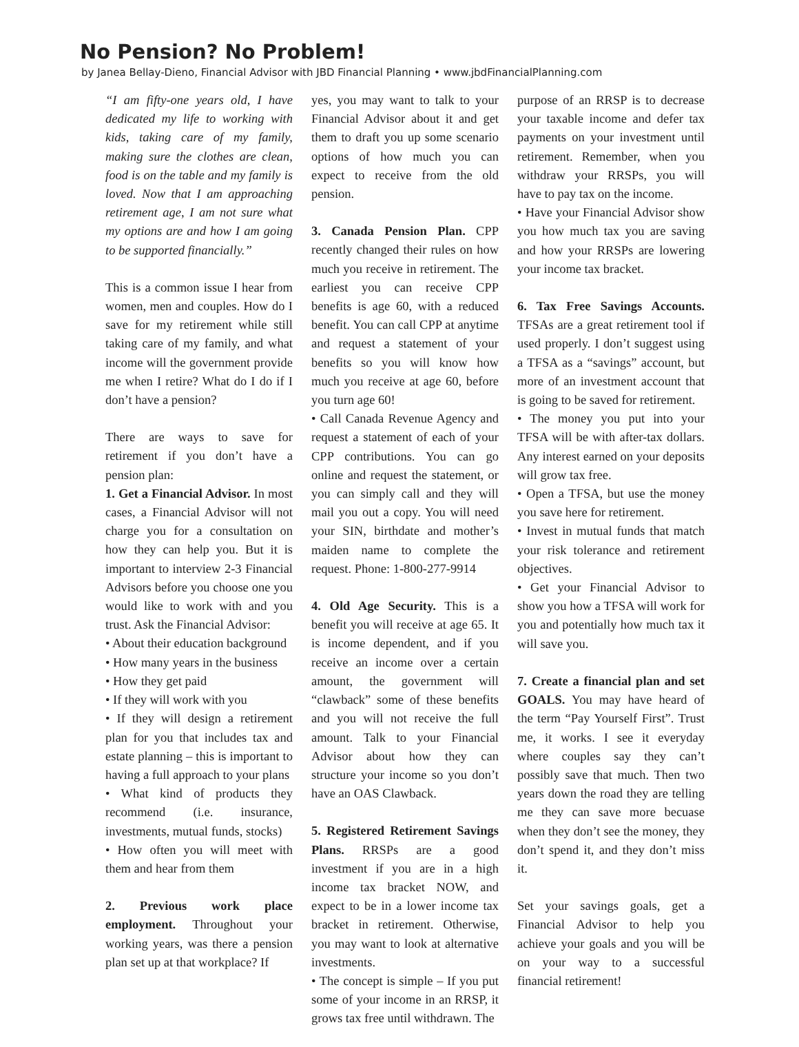No Pension? No Problem!
by Janea Bellay-Dieno, Financial Advisor with JBD Financial Planning • www.jbdFinancialPlanning.com
“I am fifty-one years old, I have dedicated my life to working with kids, taking care of my family, making sure the clothes are clean, food is on the table and my family is loved. Now that I am approaching retirement age, I am not sure what my options are and how I am going to be supported financially.”
This is a common issue I hear from women, men and couples. How do I save for my retirement while still taking care of my family, and what income will the government provide me when I retire? What do I do if I don’t have a pension?
There are ways to save for retirement if you don’t have a pension plan:
1. Get a Financial Advisor. In most cases, a Financial Advisor will not charge you for a consultation on how they can help you. But it is important to interview 2-3 Financial Advisors before you choose one you would like to work with and you trust. Ask the Financial Advisor:
• About their education background
• How many years in the business
• How they get paid
• If they will work with you
• If they will design a retirement plan for you that includes tax and estate planning – this is important to having a full approach to your plans
• What kind of products they recommend (i.e. insurance, investments, mutual funds, stocks)
• How often you will meet with them and hear from them
2. Previous work place employment. Throughout your working years, was there a pension plan set up at that workplace? If
yes, you may want to talk to your Financial Advisor about it and get them to draft you up some scenario options of how much you can expect to receive from the old pension.
3. Canada Pension Plan. CPP recently changed their rules on how much you receive in retirement. The earliest you can receive CPP benefits is age 60, with a reduced benefit. You can call CPP at anytime and request a statement of your benefits so you will know how much you receive at age 60, before you turn age 60!
• Call Canada Revenue Agency and request a statement of each of your CPP contributions. You can go online and request the statement, or you can simply call and they will mail you out a copy. You will need your SIN, birthdate and mother’s maiden name to complete the request. Phone: 1-800-277-9914
4. Old Age Security. This is a benefit you will receive at age 65. It is income dependent, and if you receive an income over a certain amount, the government will “clawback” some of these benefits and you will not receive the full amount. Talk to your Financial Advisor about how they can structure your income so you don’t have an OAS Clawback.
5. Registered Retirement Savings Plans. RRSPs are a good investment if you are in a high income tax bracket NOW, and expect to be in a lower income tax bracket in retirement. Otherwise, you may want to look at alternative investments.
• The concept is simple – If you put some of your income in an RRSP, it grows tax free until withdrawn. The
purpose of an RRSP is to decrease your taxable income and defer tax payments on your investment until retirement. Remember, when you withdraw your RRSPs, you will have to pay tax on the income.
• Have your Financial Advisor show you how much tax you are saving and how your RRSPs are lowering your income tax bracket.
6. Tax Free Savings Accounts. TFSAs are a great retirement tool if used properly. I don’t suggest using a TFSA as a “savings” account, but more of an investment account that is going to be saved for retirement.
• The money you put into your TFSA will be with after-tax dollars. Any interest earned on your deposits will grow tax free.
• Open a TFSA, but use the money you save here for retirement.
• Invest in mutual funds that match your risk tolerance and retirement objectives.
• Get your Financial Advisor to show you how a TFSA will work for you and potentially how much tax it will save you.
7. Create a financial plan and set GOALS. You may have heard of the term “Pay Yourself First”. Trust me, it works. I see it everyday where couples say they can’t possibly save that much. Then two years down the road they are telling me they can save more becuase when they don’t see the money, they don’t spend it, and they don’t miss it.
Set your savings goals, get a Financial Advisor to help you achieve your goals and you will be on your way to a successful financial retirement!